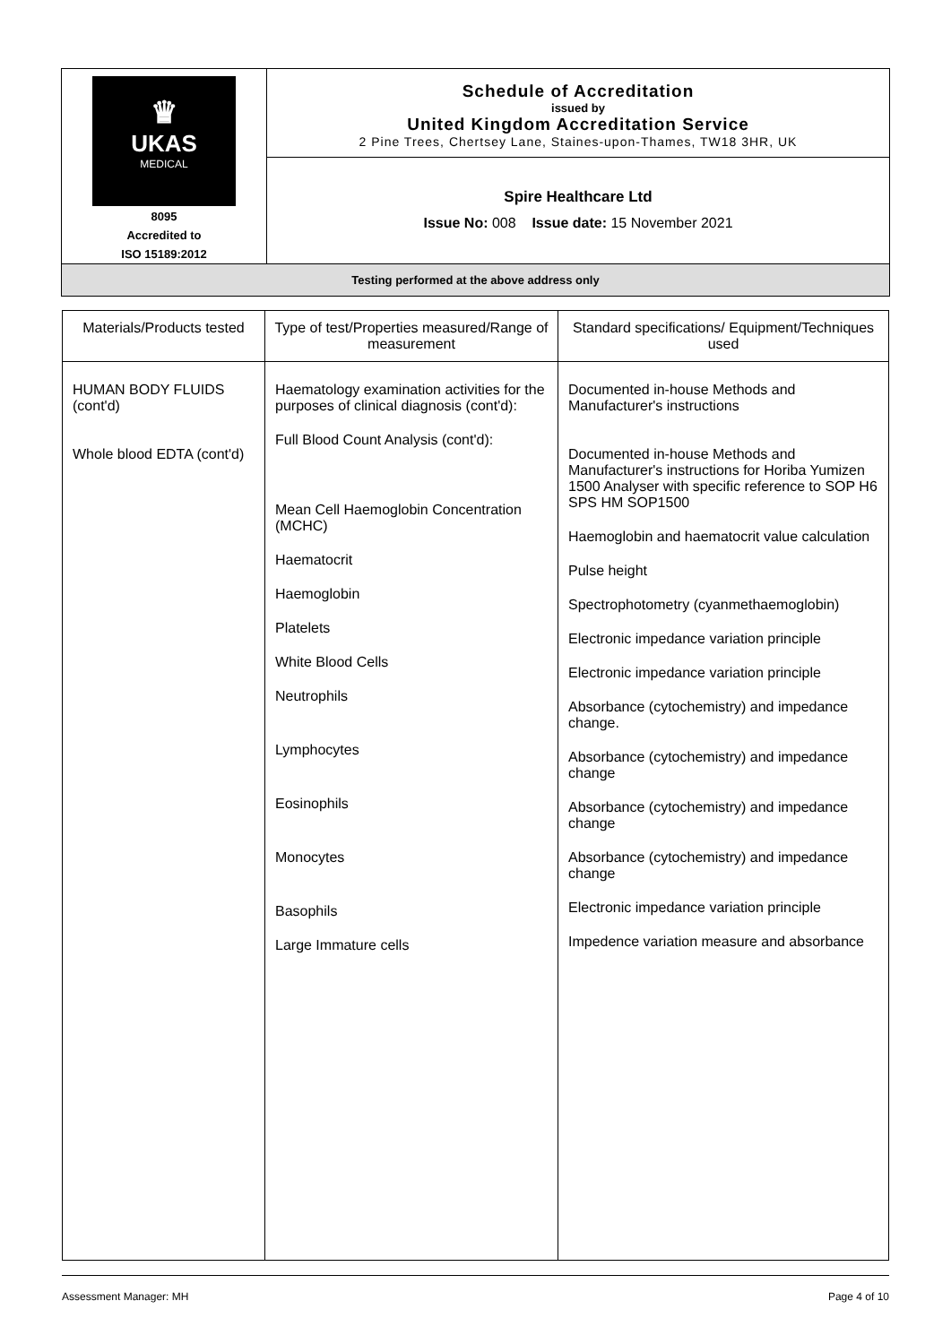| ♛ UKAS MEDICAL 8095 Accredited to ISO 15189:2012 | Schedule of Accreditation issued by United Kingdom Accreditation Service 2 Pine Trees, Chertsey Lane, Staines-upon-Thames, TW18 3HR, UK |
| | Spire Healthcare Ltd Issue No: 008 Issue date: 15 November 2021 |
| Testing performed at the above address only | |
| Materials/Products tested | Type of test/Properties measured/Range of measurement | Standard specifications/ Equipment/Techniques used |
| --- | --- | --- |
| HUMAN BODY FLUIDS (cont'd) Whole blood EDTA (cont'd) | Haematology examination activities for the purposes of clinical diagnosis (cont'd): Full Blood Count Analysis (cont'd): Mean Cell Haemoglobin Concentration (MCHC) Haematocrit Haemoglobin Platelets White Blood Cells Neutrophils Lymphocytes Eosinophils Monocytes Basophils Large Immature cells | Documented in-house Methods and Manufacturer's instructions Documented in-house Methods and Manufacturer's instructions for Horiba Yumizen 1500 Analyser with specific reference to SOP H6 SPS HM SOP1500 Haemoglobin and haematocrit value calculation Pulse height Spectrophotometry (cyanmethaemoglobin) Electronic impedance variation principle Electronic impedance variation principle Absorbance (cytochemistry) and impedance change. Absorbance (cytochemistry) and impedance change Absorbance (cytochemistry) and impedance change Absorbance (cytochemistry) and impedance change Electronic impedance variation principle Impedence variation measure and absorbance |
Assessment Manager: MH Page 4 of 10